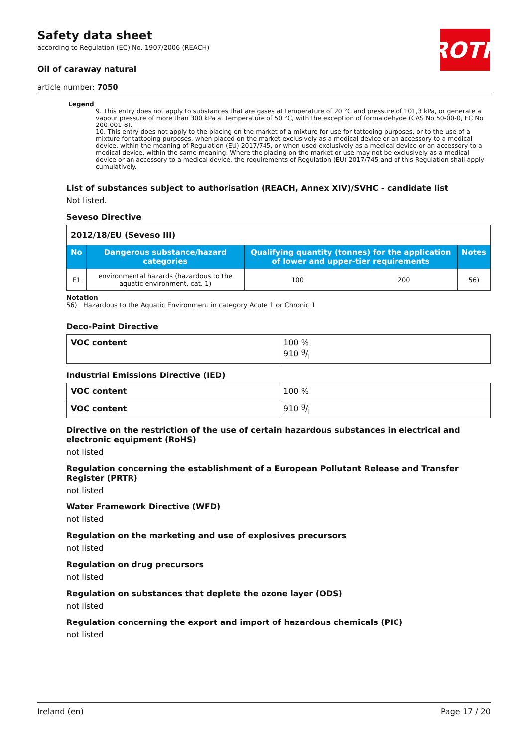ROTH
Safety data sheet
according to Regulation (EC) No. 1907/2006 (REACH)
Oil of caraway natural
article number: 7050
Legend
9. This entry does not apply to substances that are gases at temperature of 20 °C and pressure of 101,3 kPa, or generate a vapour pressure of more than 300 kPa at temperature of 50 °C, with the exception of formaldehyde (CAS No 50-00-0, EC No 200-001-8).
10. This entry does not apply to the placing on the market of a mixture for use for tattooing purposes, or to the use of a mixture for tattooing purposes, when placed on the market exclusively as a medical device or an accessory to a medical device, within the meaning of Regulation (EU) 2017/745, or when used exclusively as a medical device or an accessory to a medical device, within the same meaning. Where the placing on the market or use may not be exclusively as a medical device or an accessory to a medical device, the requirements of Regulation (EU) 2017/745 and of this Regulation shall apply cumulatively.
List of substances subject to authorisation (REACH, Annex XIV)/SVHC - candidate list
Not listed.
Seveso Directive
| 2012/18/EU (Seveso III) | | | | |
| No | Dangerous substance/hazard categories | Qualifying quantity (tonnes) for the application of lower and upper-tier requirements | | Notes |
| E1 | environmental hazards (hazardous to the aquatic environment, cat. 1) | 100 | 200 | 56) |
Notation
56) Hazardous to the Aquatic Environment in category Acute 1 or Chronic 1
Deco-Paint Directive
| VOC content | 100 % 910 g/l |
Industrial Emissions Directive (IED)
| VOC content | 100 % |
| VOC content | 910 g/l |
Directive on the restriction of the use of certain hazardous substances in electrical and electronic equipment (RoHS)
not listed
Regulation concerning the establishment of a European Pollutant Release and Transfer Register (PRTR)
not listed
Water Framework Directive (WFD)
not listed
Regulation on the marketing and use of explosives precursors
not listed
Regulation on drug precursors
not listed
Regulation on substances that deplete the ozone layer (ODS)
not listed
Regulation concerning the export and import of hazardous chemicals (PIC)
not listed
Ireland (en) Page 17 / 20